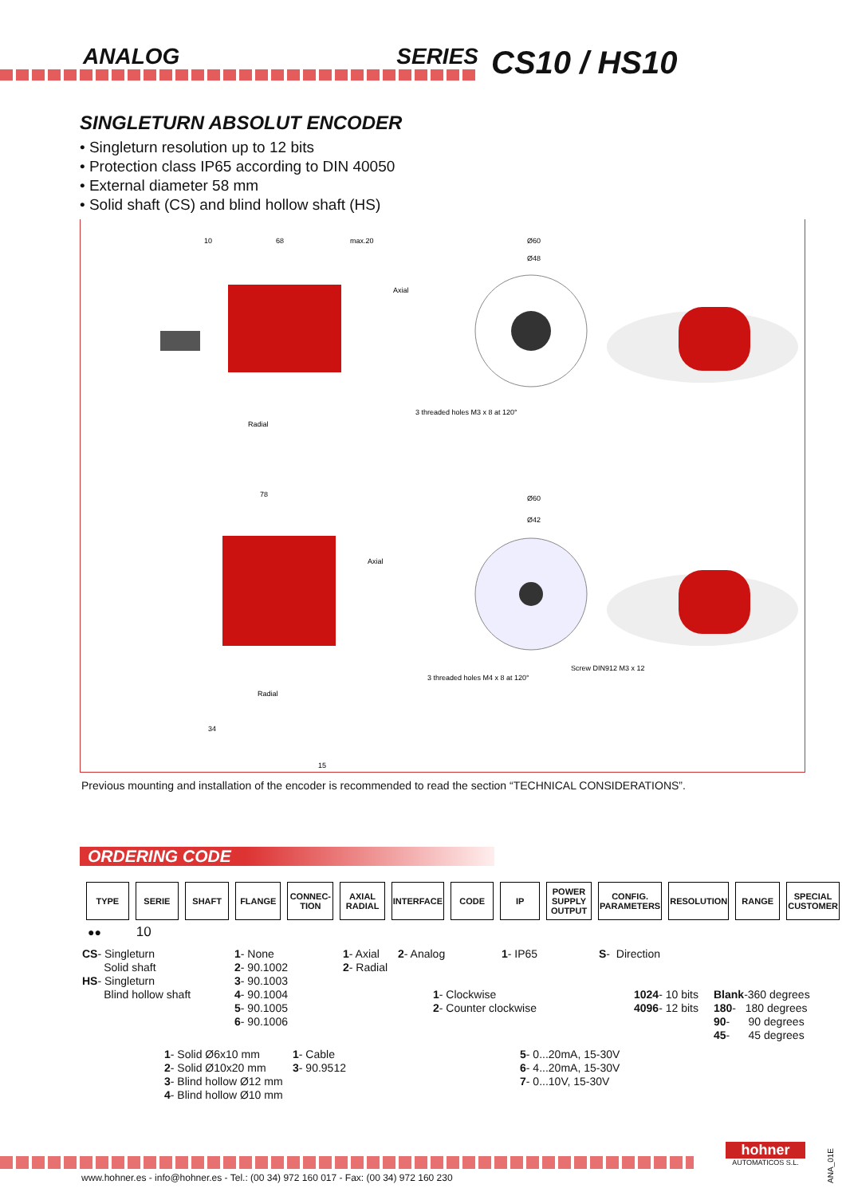ANALOG SERIES
CS10 / HS10
SINGLETURN ABSOLUT ENCODER
• Singleturn resolution up to 12 bits
• Protection class IP65 according to DIN 40050
• External diameter 58 mm
• Solid shaft (CS) and blind hollow shaft (HS)
10
68
max.20
Axial
Radial
Ø60
Ø48
3 threaded holes M3 x 8 at 120°
78
Ø60
Ø42
Axial
Radial
3 threaded holes M4 x 8 at 120°
Screw DIN912 M3 x 12
34
15
Previous mounting and installation of the encoder is recommended to read the section “TECHNICAL CONSIDERATIONS”.
ORDERING CODE
| TYPE | SERIE | SHAFT | FLANGE | CONNEC-TION | AXIAL RADIAL | INTERFACE | CODE | IP | POWER SUPPLY OUTPUT | CONFIG. PARAMETERS | RESOLUTION | RANGE | SPECIAL CUSTOMER |
| --- | --- | --- | --- | --- | --- | --- | --- | --- | --- | --- | --- | --- | --- |
●● 10
CS- Singleturn
Solid shaft
HS- Singleturn
Blind hollow shaft
1- None
2- 90.1002
3- 90.1003
4- 90.1004
5- 90.1005
6- 90.1006
1- Axial
2- Radial
2- Analog 1- IP65 S- Direction
1- Clockwise
2- Counter clockwise
1024- 10 bits
4096- 12 bits
Blank-360 degrees
180- 180 degrees
90- 90 degrees
45- 45 degrees
1- Solid Ø6x10 mm
2- Solid Ø10x20 mm
3- Blind hollow Ø12 mm
4- Blind hollow Ø10 mm
1- Cable
3- 90.9512
5- 0...20mA, 15-30V
6- 4...20mA, 15-30V
7- 0...10V, 15-30V
hohner
AUTOMATICOS S.L.
ANA_01E
www.hohner.es - info@hohner.es - Tel.: (00 34) 972 160 017 - Fax: (00 34) 972 160 230